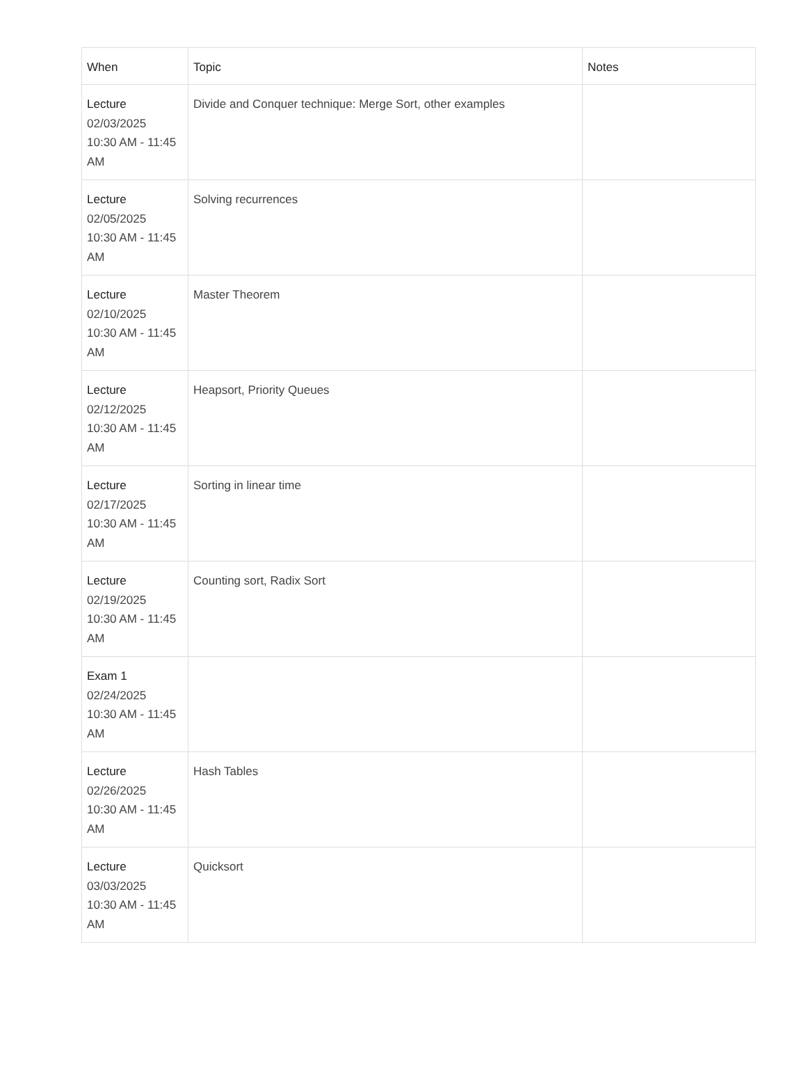| When | Topic | Notes |
| --- | --- | --- |
| Lecture 02/03/2025 10:30 AM - 11:45 AM | Divide and Conquer technique: Merge Sort, other examples | |
| Lecture 02/05/2025 10:30 AM - 11:45 AM | Solving recurrences | |
| Lecture 02/10/2025 10:30 AM - 11:45 AM | Master Theorem | |
| Lecture 02/12/2025 10:30 AM - 11:45 AM | Heapsort, Priority Queues | |
| Lecture 02/17/2025 10:30 AM - 11:45 AM | Sorting in linear time | |
| Lecture 02/19/2025 10:30 AM - 11:45 AM | Counting sort, Radix Sort | |
| Exam 1 02/24/2025 10:30 AM - 11:45 AM | | |
| Lecture 02/26/2025 10:30 AM - 11:45 AM | Hash Tables | |
| Lecture 03/03/2025 10:30 AM - 11:45 AM | Quicksort | |